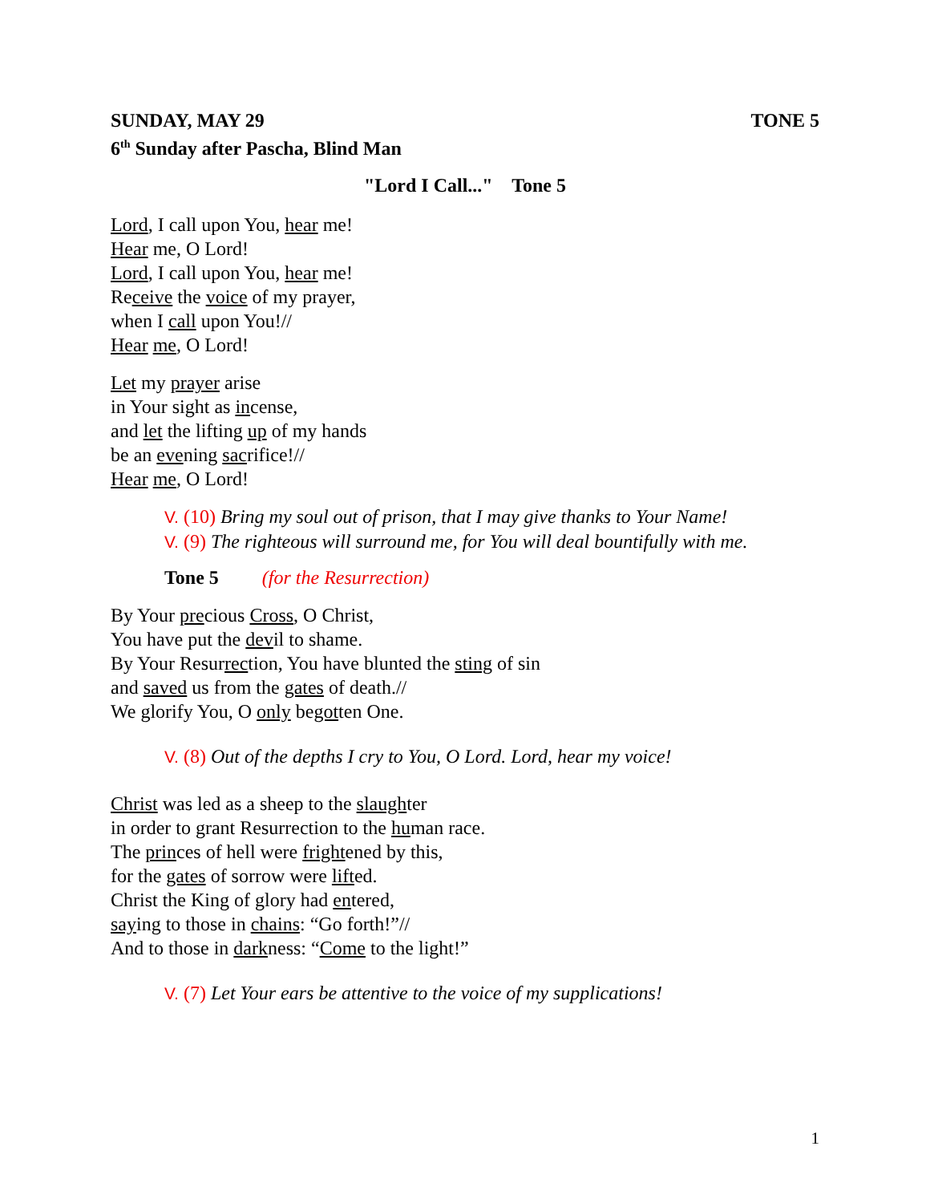SUNDAY, MAY 29 TONE 5
6<sup>th</sup> Sunday after Pascha, Blind Man
"Lord I Call..." Tone 5
Lord, I call upon You, hear me!
Hear me, O Lord!
Lord, I call upon You, hear me!
Receive the voice of my prayer,
when I call upon You!//
Hear me, O Lord!
Let my prayer arise
in Your sight as incense,
and let the lifting up of my hands
be an evening sacrifice!//
Hear me, O Lord!
V. (10) Bring my soul out of prison, that I may give thanks to Your Name!
V. (9) The righteous will surround me, for You will deal bountifully with me.
Tone 5 (for the Resurrection)
By Your precious Cross, O Christ,
You have put the devil to shame.
By Your Resurrection, You have blunted the sting of sin
and saved us from the gates of death.//
We glorify You, O only begotten One.
V. (8) Out of the depths I cry to You, O Lord. Lord, hear my voice!
Christ was led as a sheep to the slaughter
in order to grant Resurrection to the human race.
The princes of hell were frightened by this,
for the gates of sorrow were lifted.
Christ the King of glory had entered,
saying to those in chains: “Go forth!”//
And to those in darkness: “Come to the light!”
V. (7) Let Your ears be attentive to the voice of my supplications!
1